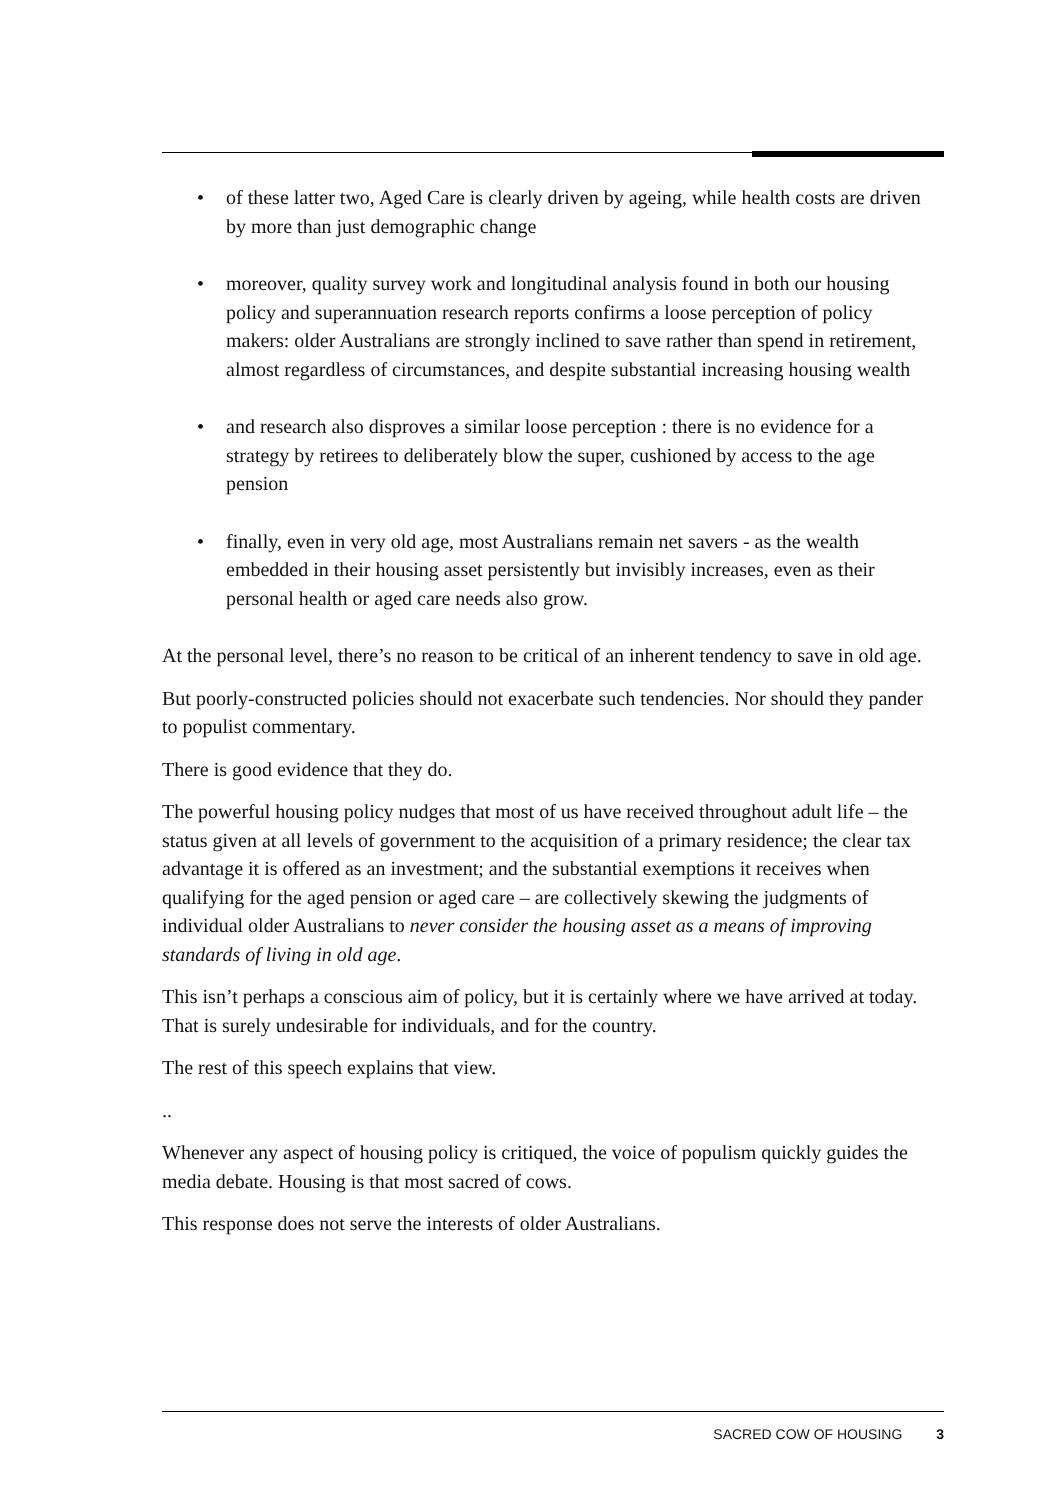• of these latter two, Aged Care is clearly driven by ageing, while health costs are driven by more than just demographic change
• moreover, quality survey work and longitudinal analysis found in both our housing policy and superannuation research reports confirms a loose perception of policy makers: older Australians are strongly inclined to save rather than spend in retirement, almost regardless of circumstances, and despite substantial increasing housing wealth
• and research also disproves a similar loose perception : there is no evidence for a strategy by retirees to deliberately blow the super, cushioned by access to the age pension
• finally, even in very old age, most Australians remain net savers - as the wealth embedded in their housing asset persistently but invisibly increases, even as their personal health or aged care needs also grow.
At the personal level, there’s no reason to be critical of an inherent tendency to save in old age.
But poorly-constructed policies should not exacerbate such tendencies. Nor should they pander to populist commentary.
There is good evidence that they do.
The powerful housing policy nudges that most of us have received throughout adult life – the status given at all levels of government to the acquisition of a primary residence; the clear tax advantage it is offered as an investment; and the substantial exemptions it receives when qualifying for the aged pension or aged care – are collectively skewing the judgments of individual older Australians to never consider the housing asset as a means of improving standards of living in old age.
This isn’t perhaps a conscious aim of policy, but it is certainly where we have arrived at today. That is surely undesirable for individuals, and for the country.
The rest of this speech explains that view.
..
Whenever any aspect of housing policy is critiqued, the voice of populism quickly guides the media debate. Housing is that most sacred of cows.
This response does not serve the interests of older Australians.
SACRED COW OF HOUSING 3